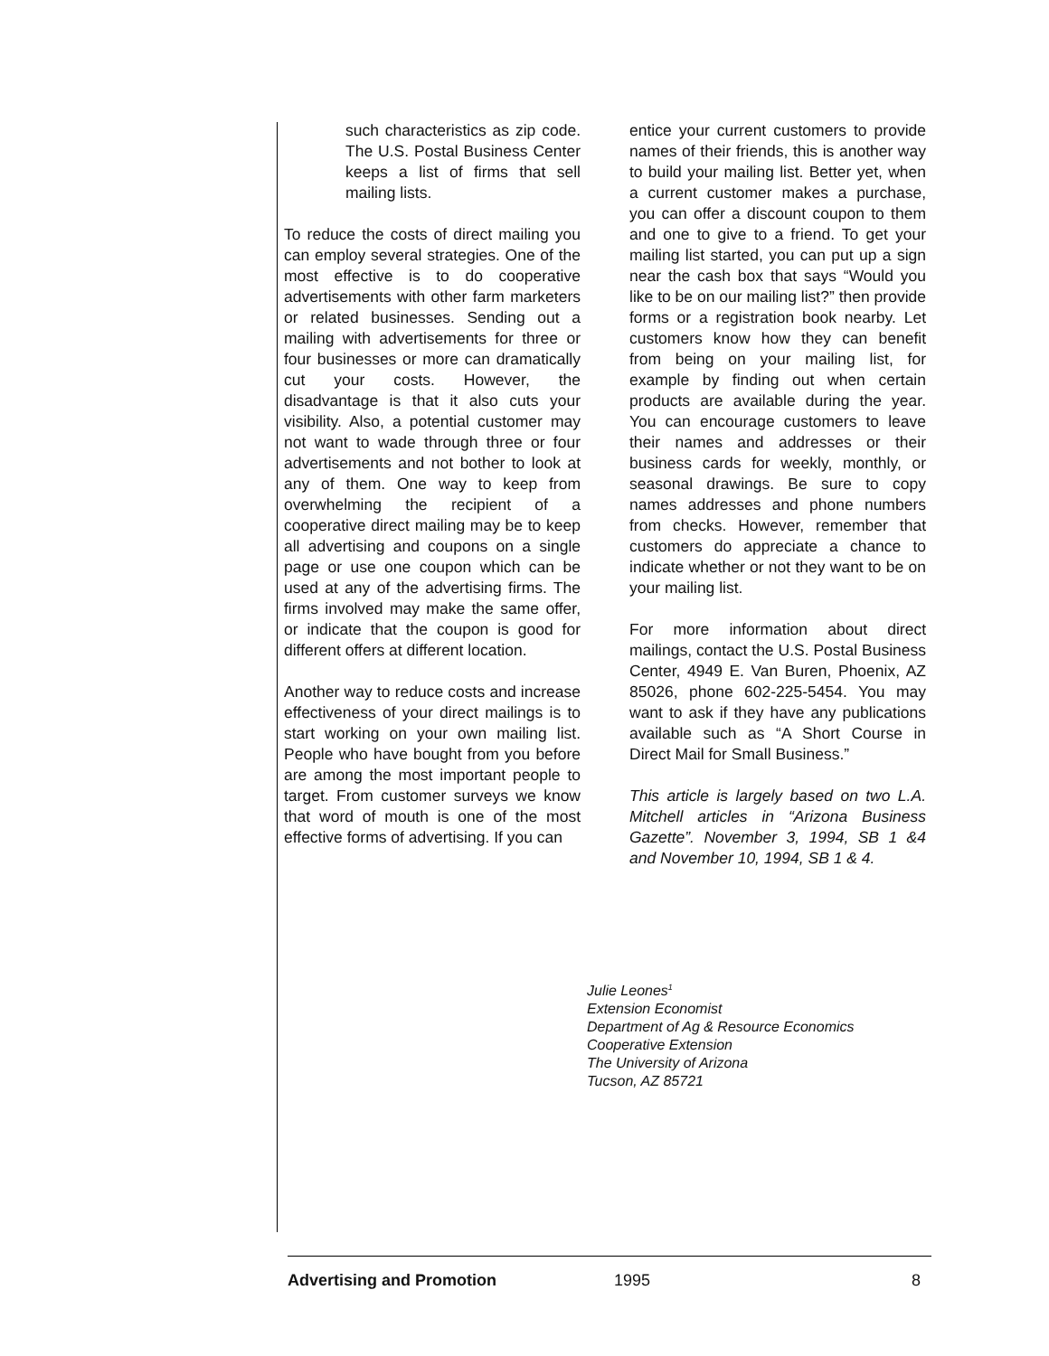such characteristics as zip code. The U.S. Postal Business Center keeps a list of firms that sell mailing lists.
To reduce the costs of direct mailing you can employ several strategies. One of the most effective is to do cooperative advertisements with other farm marketers or related businesses. Sending out a mailing with advertisements for three or four businesses or more can dramatically cut your costs. However, the disadvantage is that it also cuts your visibility. Also, a potential customer may not want to wade through three or four advertisements and not bother to look at any of them. One way to keep from overwhelming the recipient of a cooperative direct mailing may be to keep all advertising and coupons on a single page or use one coupon which can be used at any of the advertising firms. The firms involved may make the same offer, or indicate that the coupon is good for different offers at different location.
Another way to reduce costs and increase effectiveness of your direct mailings is to start working on your own mailing list. People who have bought from you before are among the most important people to target. From customer surveys we know that word of mouth is one of the most effective forms of advertising. If you can
entice your current customers to provide names of their friends, this is another way to build your mailing list. Better yet, when a current customer makes a purchase, you can offer a discount coupon to them and one to give to a friend. To get your mailing list started, you can put up a sign near the cash box that says “Would you like to be on our mailing list?” then provide forms or a registration book nearby. Let customers know how they can benefit from being on your mailing list, for example by finding out when certain products are available during the year. You can encourage customers to leave their names and addresses or their business cards for weekly, monthly, or seasonal drawings. Be sure to copy names addresses and phone numbers from checks. However, remember that customers do appreciate a chance to indicate whether or not they want to be on your mailing list.
For more information about direct mailings, contact the U.S. Postal Business Center, 4949 E. Van Buren, Phoenix, AZ 85026, phone 602-225-5454. You may want to ask if they have any publications available such as “A Short Course in Direct Mail for Small Business.”
This article is largely based on two L.A. Mitchell articles in “Arizona Business Gazette”. November 3, 1994, SB 1 &4 and November 10, 1994, SB 1 & 4.
Julie Leones<sup>1</sup>
Extension Economist
Department of Ag & Resource Economics
Cooperative Extension
The University of Arizona
Tucson, AZ 85721
Advertising and Promotion 1995 8